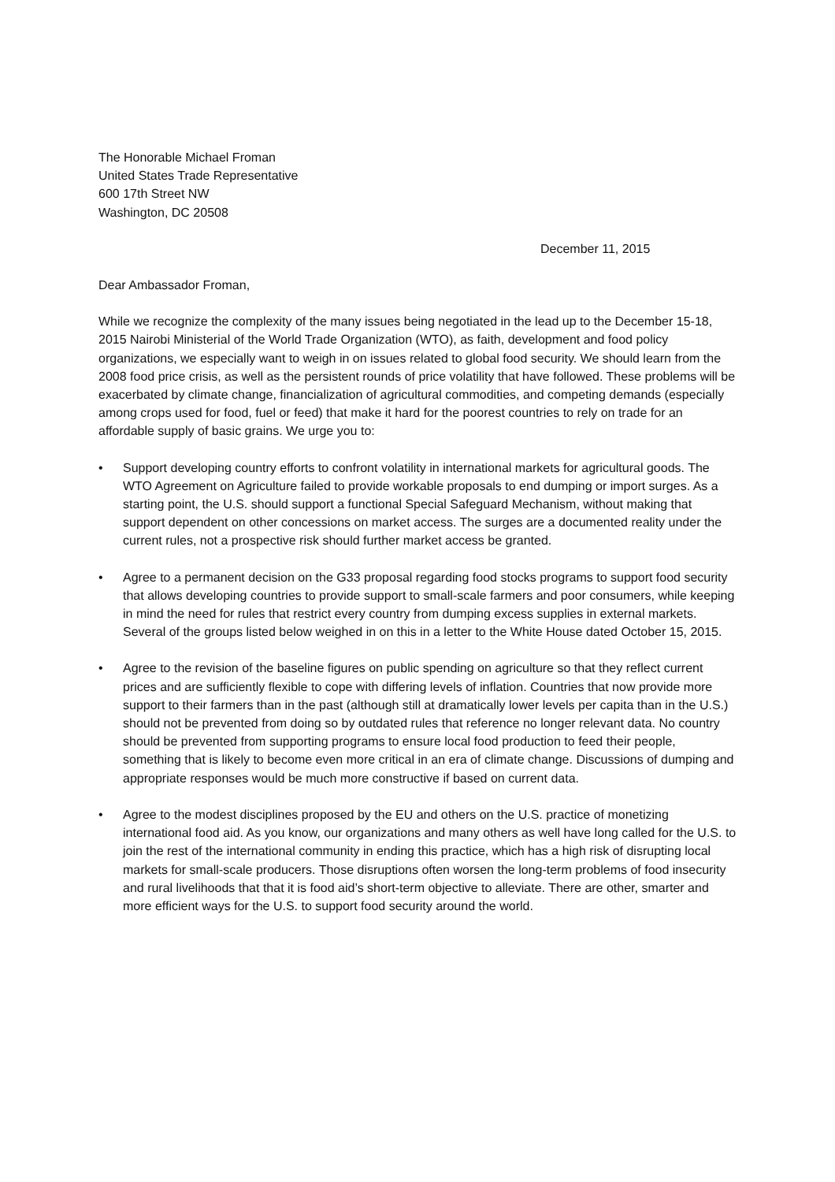The Honorable Michael Froman
United States Trade Representative
600 17th Street NW
Washington, DC 20508
December 11, 2015
Dear Ambassador Froman,
While we recognize the complexity of the many issues being negotiated in the lead up to the December 15-18, 2015 Nairobi Ministerial of the World Trade Organization (WTO), as faith, development and food policy organizations, we especially want to weigh in on issues related to global food security. We should learn from the 2008 food price crisis, as well as the persistent rounds of price volatility that have followed. These problems will be exacerbated by climate change, financialization of agricultural commodities, and competing demands (especially among crops used for food, fuel or feed) that make it hard for the poorest countries to rely on trade for an affordable supply of basic grains. We urge you to:
• Support developing country efforts to confront volatility in international markets for agricultural goods. The WTO Agreement on Agriculture failed to provide workable proposals to end dumping or import surges. As a starting point, the U.S. should support a functional Special Safeguard Mechanism, without making that support dependent on other concessions on market access. The surges are a documented reality under the current rules, not a prospective risk should further market access be granted.
• Agree to a permanent decision on the G33 proposal regarding food stocks programs to support food security that allows developing countries to provide support to small-scale farmers and poor consumers, while keeping in mind the need for rules that restrict every country from dumping excess supplies in external markets. Several of the groups listed below weighed in on this in a letter to the White House dated October 15, 2015.
• Agree to the revision of the baseline figures on public spending on agriculture so that they reflect current prices and are sufficiently flexible to cope with differing levels of inflation. Countries that now provide more support to their farmers than in the past (although still at dramatically lower levels per capita than in the U.S.) should not be prevented from doing so by outdated rules that reference no longer relevant data. No country should be prevented from supporting programs to ensure local food production to feed their people, something that is likely to become even more critical in an era of climate change. Discussions of dumping and appropriate responses would be much more constructive if based on current data.
• Agree to the modest disciplines proposed by the EU and others on the U.S. practice of monetizing international food aid. As you know, our organizations and many others as well have long called for the U.S. to join the rest of the international community in ending this practice, which has a high risk of disrupting local markets for small-scale producers. Those disruptions often worsen the long-term problems of food insecurity and rural livelihoods that that it is food aid’s short-term objective to alleviate. There are other, smarter and more efficient ways for the U.S. to support food security around the world.